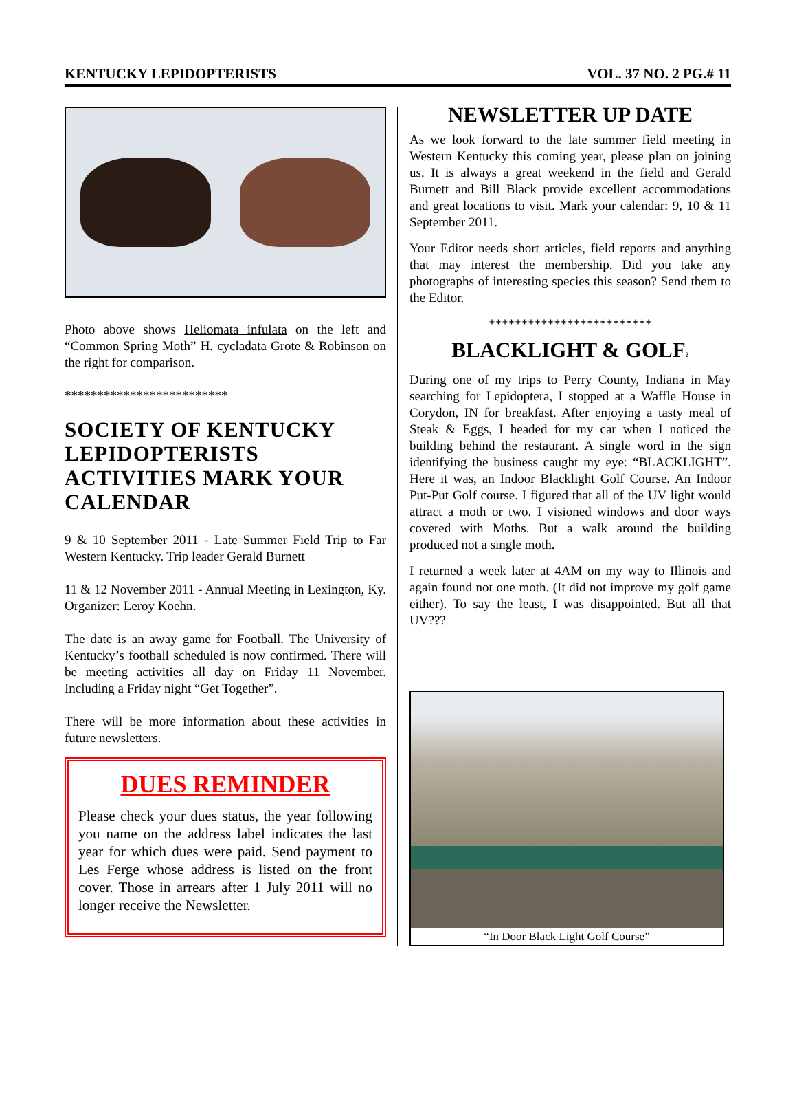KENTUCKY LEPIDOPTERISTS VOL. 37 NO. 2 PG.# 11
Photo above shows Heliomata infulata on the left and “Common Spring Moth” H. cycladata Grote & Robinson on the right for comparison.
*************************
SOCIETY OF KENTUCKY LEPIDOPTERISTS ACTIVITIES MARK YOUR CALENDAR
9 & 10 September 2011 - Late Summer Field Trip to Far Western Kentucky. Trip leader Gerald Burnett
11 & 12 November 2011 - Annual Meeting in Lexington, Ky. Organizer: Leroy Koehn.
The date is an away game for Football. The University of Kentucky’s football scheduled is now confirmed. There will be meeting activities all day on Friday 11 November. Including a Friday night “Get Together”.
There will be more information about these activities in future newsletters.
DUES REMINDER
Please check your dues status, the year following you name on the address label indicates the last year for which dues were paid. Send payment to Les Ferge whose address is listed on the front cover. Those in arrears after 1 July 2011 will no longer receive the Newsletter.
NEWSLETTER UP DATE
As we look forward to the late summer field meeting in Western Kentucky this coming year, please plan on joining us. It is always a great weekend in the field and Gerald Burnett and Bill Black provide excellent accommodations and great locations to visit. Mark your calendar: 9, 10 & 11 September 2011.
Your Editor needs short articles, field reports and anything that may interest the membership. Did you take any photographs of interesting species this season? Send them to the Editor.
*************************
BLACKLIGHT & GOLF?
During one of my trips to Perry County, Indiana in May searching for Lepidoptera, I stopped at a Waffle House in Corydon, IN for breakfast. After enjoying a tasty meal of Steak & Eggs, I headed for my car when I noticed the building behind the restaurant. A single word in the sign identifying the business caught my eye: “BLACKLIGHT”. Here it was, an Indoor Blacklight Golf Course. An Indoor Put-Put Golf course. I figured that all of the UV light would attract a moth or two. I visioned windows and door ways covered with Moths. But a walk around the building produced not a single moth.
I returned a week later at 4AM on my way to Illinois and again found not one moth. (It did not improve my golf game either). To say the least, I was disappointed. But all that UV???
“In Door Black Light Golf Course”